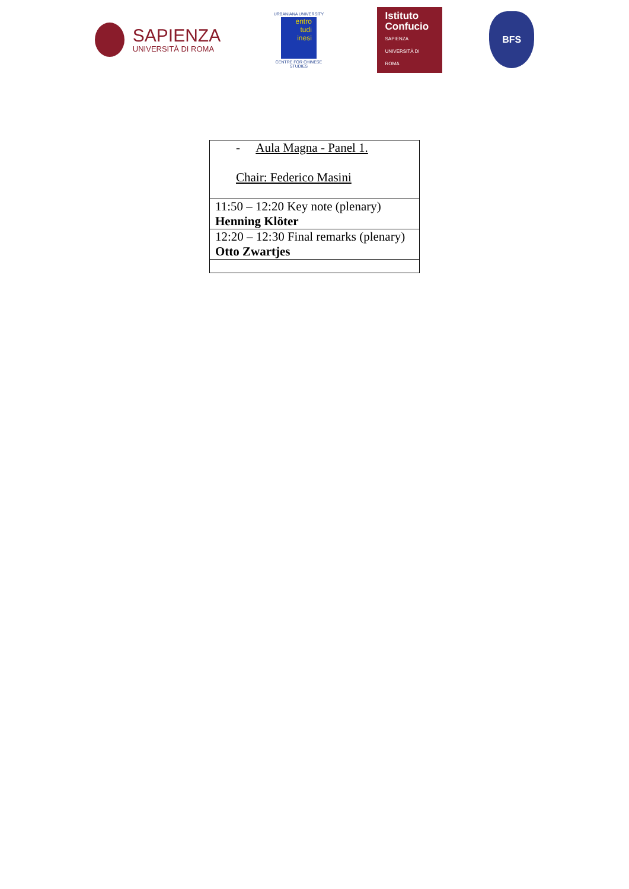SAPIENZA
UNIVERSITÀ DI ROMA
URBANIANA UNIVERSITY
entro
tudi
inesi
CENTRE FOR CHINESE STUDIES
Istituto
Confucio
SAPIENZA UNIVERSITÀ DI ROMA
BFS
| - Aula Magna - Panel 1. Chair: Federico Masini |
| 11:50 – 12:20 Key note (plenary) Henning Klöter |
| 12:20 – 12:30 Final remarks (plenary) Otto Zwartjes |